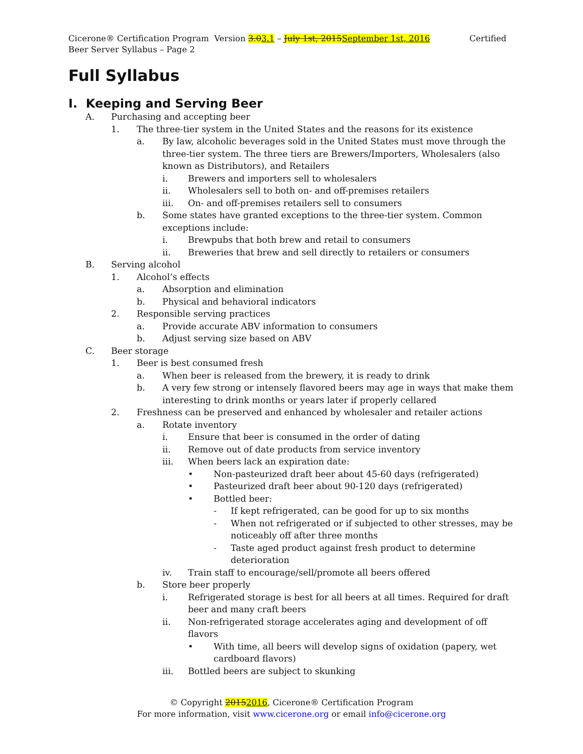Cicerone® Certification Program Version 3.03.1 – July 1st, 2015September 1st, 2016 Certified Beer Server Syllabus – Page 2
Full Syllabus
I. Keeping and Serving Beer
A. Purchasing and accepting beer
1. The three-tier system in the United States and the reasons for its existence
a. By law, alcoholic beverages sold in the United States must move through the three-tier system. The three tiers are Brewers/Importers, Wholesalers (also known as Distributors), and Retailers
i. Brewers and importers sell to wholesalers
ii. Wholesalers sell to both on- and off-premises retailers
iii. On- and off-premises retailers sell to consumers
b. Some states have granted exceptions to the three-tier system. Common exceptions include:
i. Brewpubs that both brew and retail to consumers
ii. Breweries that brew and sell directly to retailers or consumers
B. Serving alcohol
1. Alcohol’s effects
a. Absorption and elimination
b. Physical and behavioral indicators
2. Responsible serving practices
a. Provide accurate ABV information to consumers
b. Adjust serving size based on ABV
C. Beer storage
1. Beer is best consumed fresh
a. When beer is released from the brewery, it is ready to drink
b. A very few strong or intensely flavored beers may age in ways that make them interesting to drink months or years later if properly cellared
2. Freshness can be preserved and enhanced by wholesaler and retailer actions
a. Rotate inventory
i. Ensure that beer is consumed in the order of dating
ii. Remove out of date products from service inventory
iii. When beers lack an expiration date:
• Non-pasteurized draft beer about 45-60 days (refrigerated)
• Pasteurized draft beer about 90-120 days (refrigerated)
• Bottled beer:
- If kept refrigerated, can be good for up to six months
- When not refrigerated or if subjected to other stresses, may be noticeably off after three months
- Taste aged product against fresh product to determine deterioration
iv. Train staff to encourage/sell/promote all beers offered
b. Store beer properly
i. Refrigerated storage is best for all beers at all times. Required for draft beer and many craft beers
ii. Non-refrigerated storage accelerates aging and development of off flavors
• With time, all beers will develop signs of oxidation (papery, wet cardboard flavors)
iii. Bottled beers are subject to skunking
© Copyright 20152016, Cicerone® Certification Program
For more information, visit www.cicerone.org or email info@cicerone.org